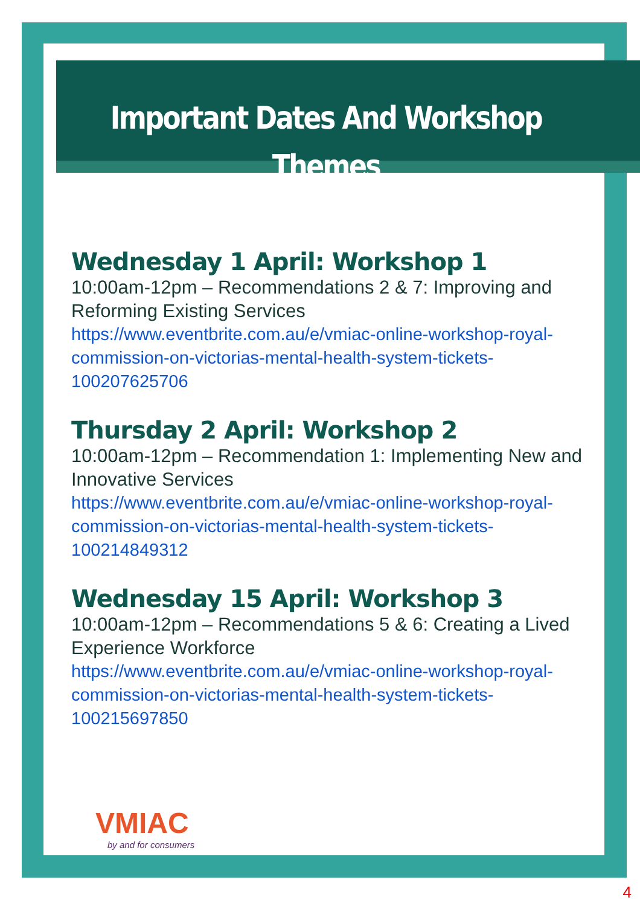Important Dates And Workshop Themes
Wednesday 1 April: Workshop 1
10:00am-12pm – Recommendations 2 & 7: Improving and Reforming Existing Services
https://www.eventbrite.com.au/e/vmiac-online-workshop-royal-commission-on-victorias-mental-health-system-tickets-100207625706
Thursday 2 April: Workshop 2
10:00am-12pm – Recommendation 1: Implementing New and Innovative Services
https://www.eventbrite.com.au/e/vmiac-online-workshop-royal-commission-on-victorias-mental-health-system-tickets-100214849312
Wednesday 15 April: Workshop 3
10:00am-12pm – Recommendations 5 & 6: Creating a Lived Experience Workforce
https://www.eventbrite.com.au/e/vmiac-online-workshop-royal-commission-on-victorias-mental-health-system-tickets-100215697850
VMIAC
by and for consumers
4